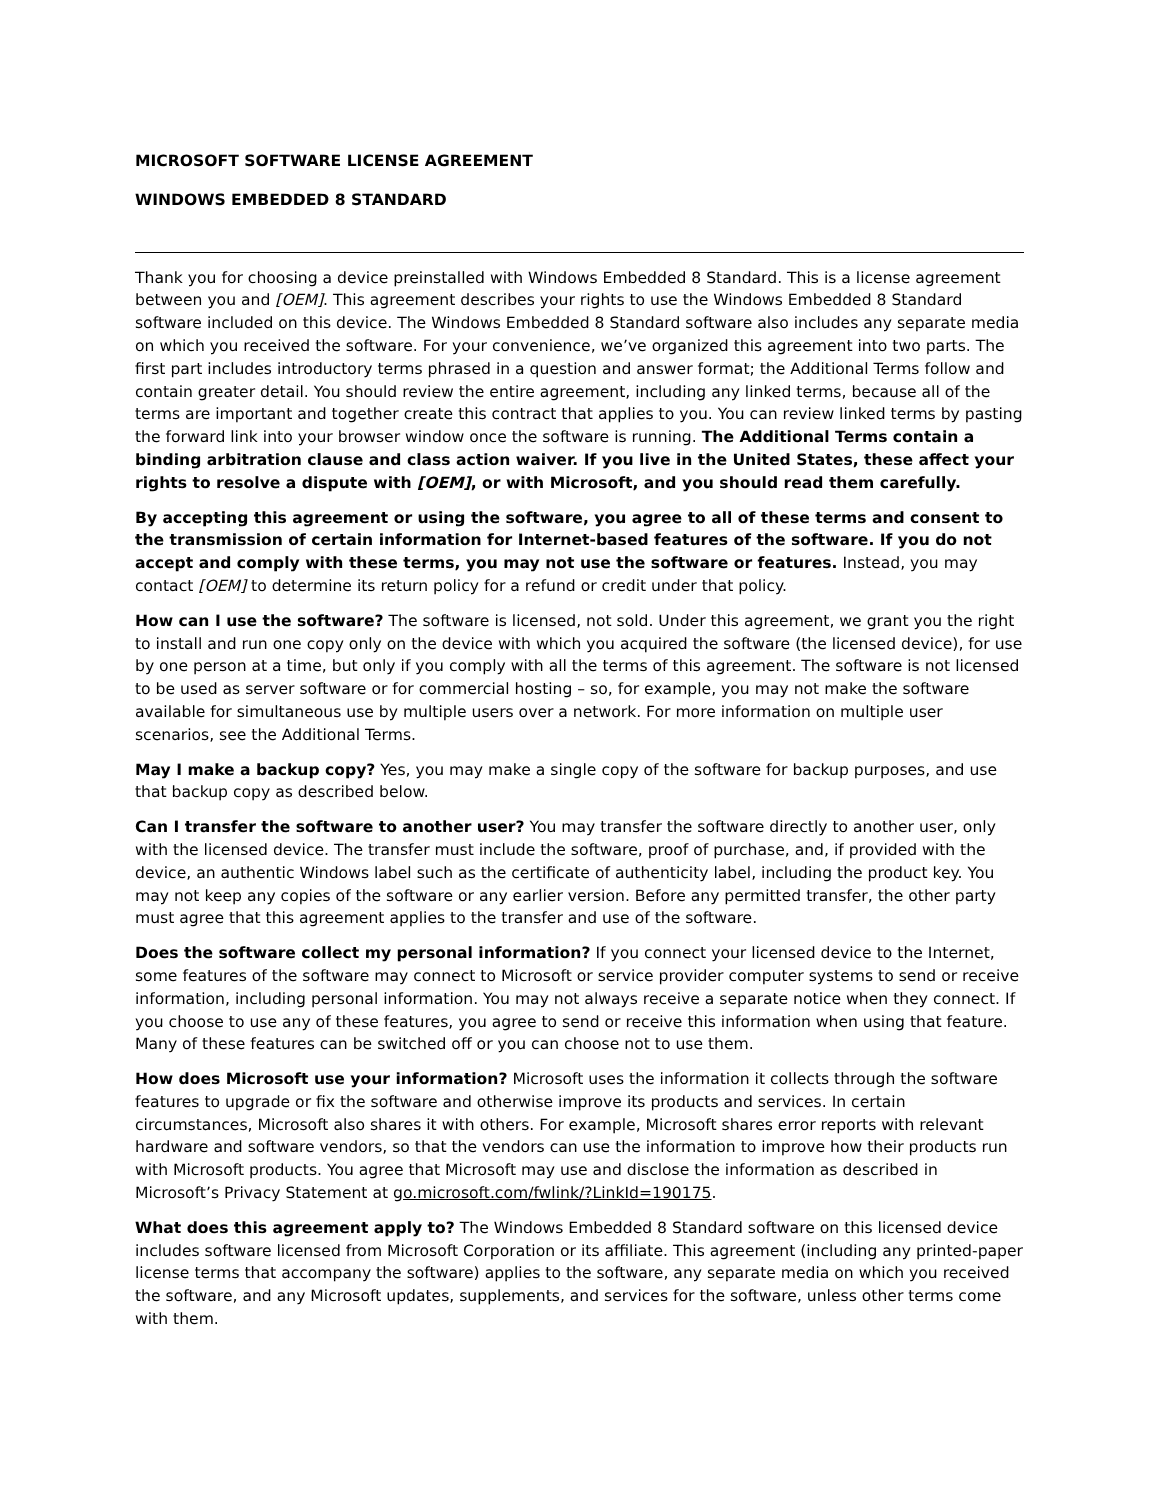MICROSOFT SOFTWARE LICENSE AGREEMENT
WINDOWS EMBEDDED 8 STANDARD
Thank you for choosing a device preinstalled with Windows Embedded 8 Standard. This is a license agreement between you and [OEM]. This agreement describes your rights to use the Windows Embedded 8 Standard software included on this device. The Windows Embedded 8 Standard software also includes any separate media on which you received the software. For your convenience, we’ve organized this agreement into two parts. The first part includes introductory terms phrased in a question and answer format; the Additional Terms follow and contain greater detail. You should review the entire agreement, including any linked terms, because all of the terms are important and together create this contract that applies to you. You can review linked terms by pasting the forward link into your browser window once the software is running. The Additional Terms contain a binding arbitration clause and class action waiver. If you live in the United States, these affect your rights to resolve a dispute with [OEM], or with Microsoft, and you should read them carefully.
By accepting this agreement or using the software, you agree to all of these terms and consent to the transmission of certain information for Internet-based features of the software. If you do not accept and comply with these terms, you may not use the software or features. Instead, you may contact [OEM] to determine its return policy for a refund or credit under that policy.
How can I use the software? The software is licensed, not sold. Under this agreement, we grant you the right to install and run one copy only on the device with which you acquired the software (the licensed device), for use by one person at a time, but only if you comply with all the terms of this agreement. The software is not licensed to be used as server software or for commercial hosting – so, for example, you may not make the software available for simultaneous use by multiple users over a network. For more information on multiple user scenarios, see the Additional Terms.
May I make a backup copy? Yes, you may make a single copy of the software for backup purposes, and use that backup copy as described below.
Can I transfer the software to another user? You may transfer the software directly to another user, only with the licensed device. The transfer must include the software, proof of purchase, and, if provided with the device, an authentic Windows label such as the certificate of authenticity label, including the product key. You may not keep any copies of the software or any earlier version. Before any permitted transfer, the other party must agree that this agreement applies to the transfer and use of the software.
Does the software collect my personal information? If you connect your licensed device to the Internet, some features of the software may connect to Microsoft or service provider computer systems to send or receive information, including personal information. You may not always receive a separate notice when they connect. If you choose to use any of these features, you agree to send or receive this information when using that feature. Many of these features can be switched off or you can choose not to use them.
How does Microsoft use your information? Microsoft uses the information it collects through the software features to upgrade or fix the software and otherwise improve its products and services. In certain circumstances, Microsoft also shares it with others. For example, Microsoft shares error reports with relevant hardware and software vendors, so that the vendors can use the information to improve how their products run with Microsoft products. You agree that Microsoft may use and disclose the information as described in Microsoft’s Privacy Statement at go.microsoft.com/fwlink/?LinkId=190175.
What does this agreement apply to? The Windows Embedded 8 Standard software on this licensed device includes software licensed from Microsoft Corporation or its affiliate. This agreement (including any printed-paper license terms that accompany the software) applies to the software, any separate media on which you received the software, and any Microsoft updates, supplements, and services for the software, unless other terms come with them.